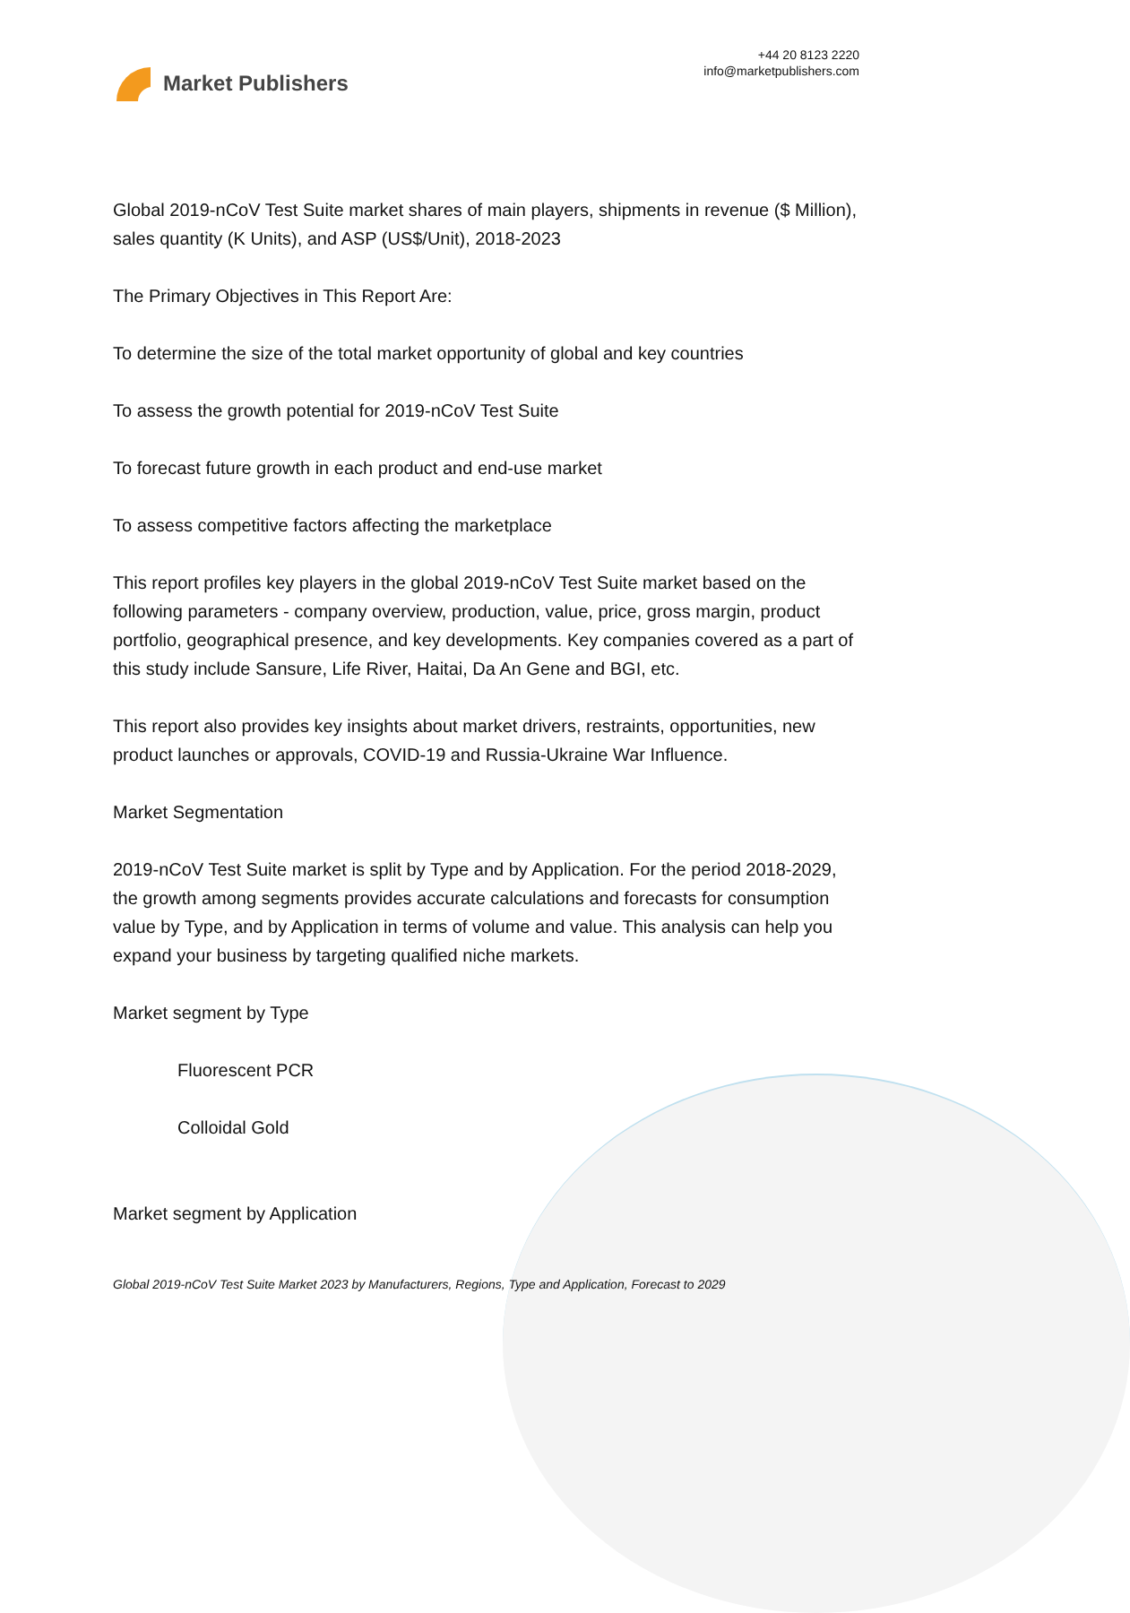Market Publishers
+44 20 8123 2220
info@marketpublishers.com
Global 2019-nCoV Test Suite market shares of main players, shipments in revenue ($ Million), sales quantity (K Units), and ASP (US$/Unit), 2018-2023
The Primary Objectives in This Report Are:
To determine the size of the total market opportunity of global and key countries
To assess the growth potential for 2019-nCoV Test Suite
To forecast future growth in each product and end-use market
To assess competitive factors affecting the marketplace
This report profiles key players in the global 2019-nCoV Test Suite market based on the following parameters - company overview, production, value, price, gross margin, product portfolio, geographical presence, and key developments. Key companies covered as a part of this study include Sansure, Life River, Haitai, Da An Gene and BGI, etc.
This report also provides key insights about market drivers, restraints, opportunities, new product launches or approvals, COVID-19 and Russia-Ukraine War Influence.
Market Segmentation
2019-nCoV Test Suite market is split by Type and by Application. For the period 2018-2029, the growth among segments provides accurate calculations and forecasts for consumption value by Type, and by Application in terms of volume and value. This analysis can help you expand your business by targeting qualified niche markets.
Market segment by Type
Fluorescent PCR
Colloidal Gold
Market segment by Application
Global 2019-nCoV Test Suite Market 2023 by Manufacturers, Regions, Type and Application, Forecast to 2029